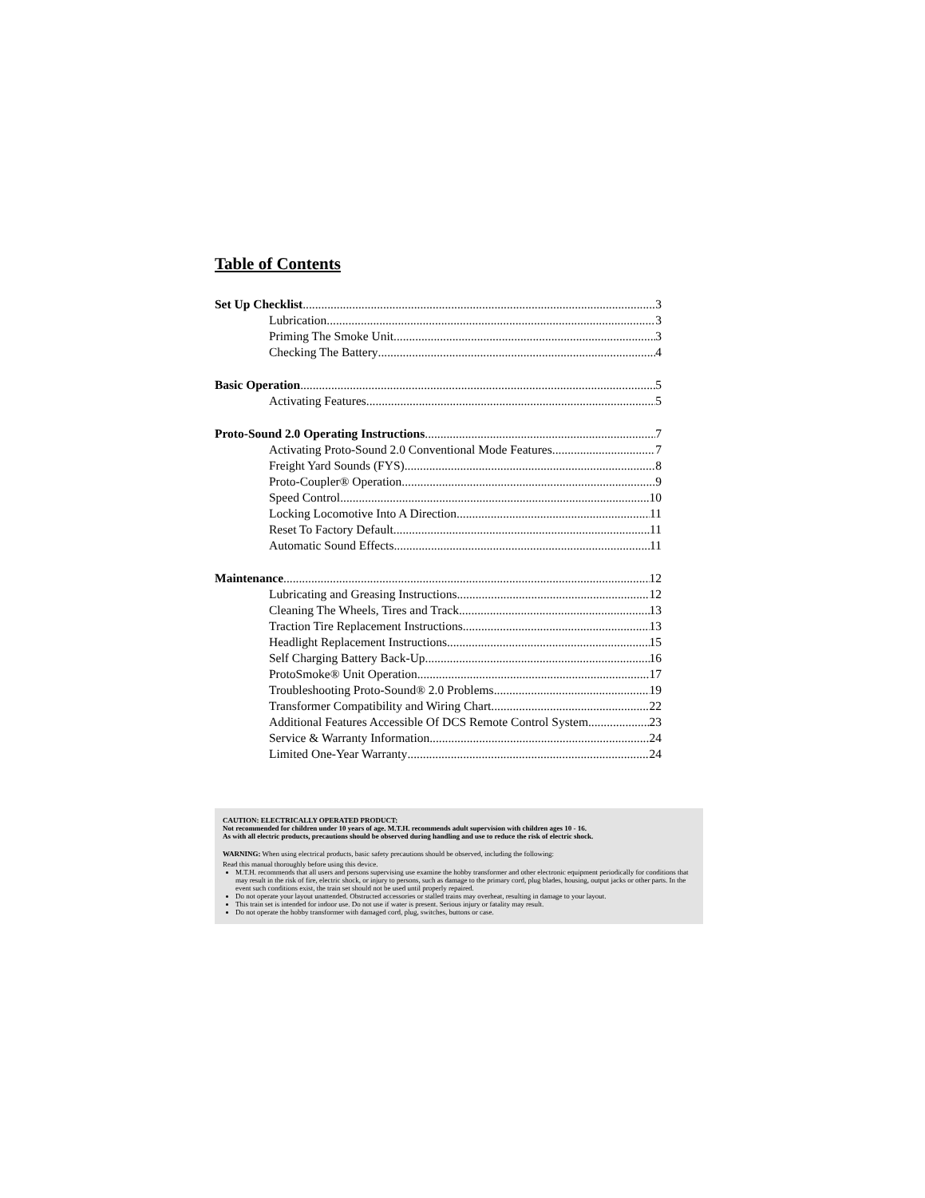Table of Contents
Set Up Checklist 3
Lubrication 3
Priming The Smoke Unit 3
Checking The Battery 4
Basic Operation 5
Activating Features 5
Proto-Sound 2.0 Operating Instructions 7
Activating Proto-Sound 2.0 Conventional Mode Features 7
Freight Yard Sounds (FYS) 8
Proto-Coupler® Operation 9
Speed Control 10
Locking Locomotive Into A Direction 11
Reset To Factory Default 11
Automatic Sound Effects 11
Maintenance 12
Lubricating and Greasing Instructions 12
Cleaning The Wheels, Tires and Track 13
Traction Tire Replacement Instructions 13
Headlight Replacement Instructions 15
Self Charging Battery Back-Up 16
ProtoSmoke® Unit Operation 17
Troubleshooting Proto-Sound® 2.0 Problems 19
Transformer Compatibility and Wiring Chart 22
Additional Features Accessible Of DCS Remote Control System 23
Service & Warranty Information 24
Limited One-Year Warranty 24
CAUTION: ELECTRICALLY OPERATED PRODUCT:
Not recommended for children under 10 years of age. M.T.H. recommends adult supervision with children ages 10 - 16.
As with all electric products, precautions should be observed during handling and use to reduce the risk of electric shock.
WARNING: When using electrical products, basic safety precautions should be observed, including the following:
Read this manual thoroughly before using this device.
M.T.H. recommends that all users and persons supervising use examine the hobby transformer and other electronic equipment periodically for conditions that may result in the risk of fire, electric shock, or injury to persons, such as damage to the primary cord, plug blades, housing, output jacks or other parts. In the event such conditions exist, the train set should not be used until properly repaired.
Do not operate your layout unattended. Obstructed accessories or stalled trains may overheat, resulting in damage to your layout.
This train set is intended for indoor use. Do not use if water is present. Serious injury or fatality may result.
Do not operate the hobby transformer with damaged cord, plug, switches, buttons or case.